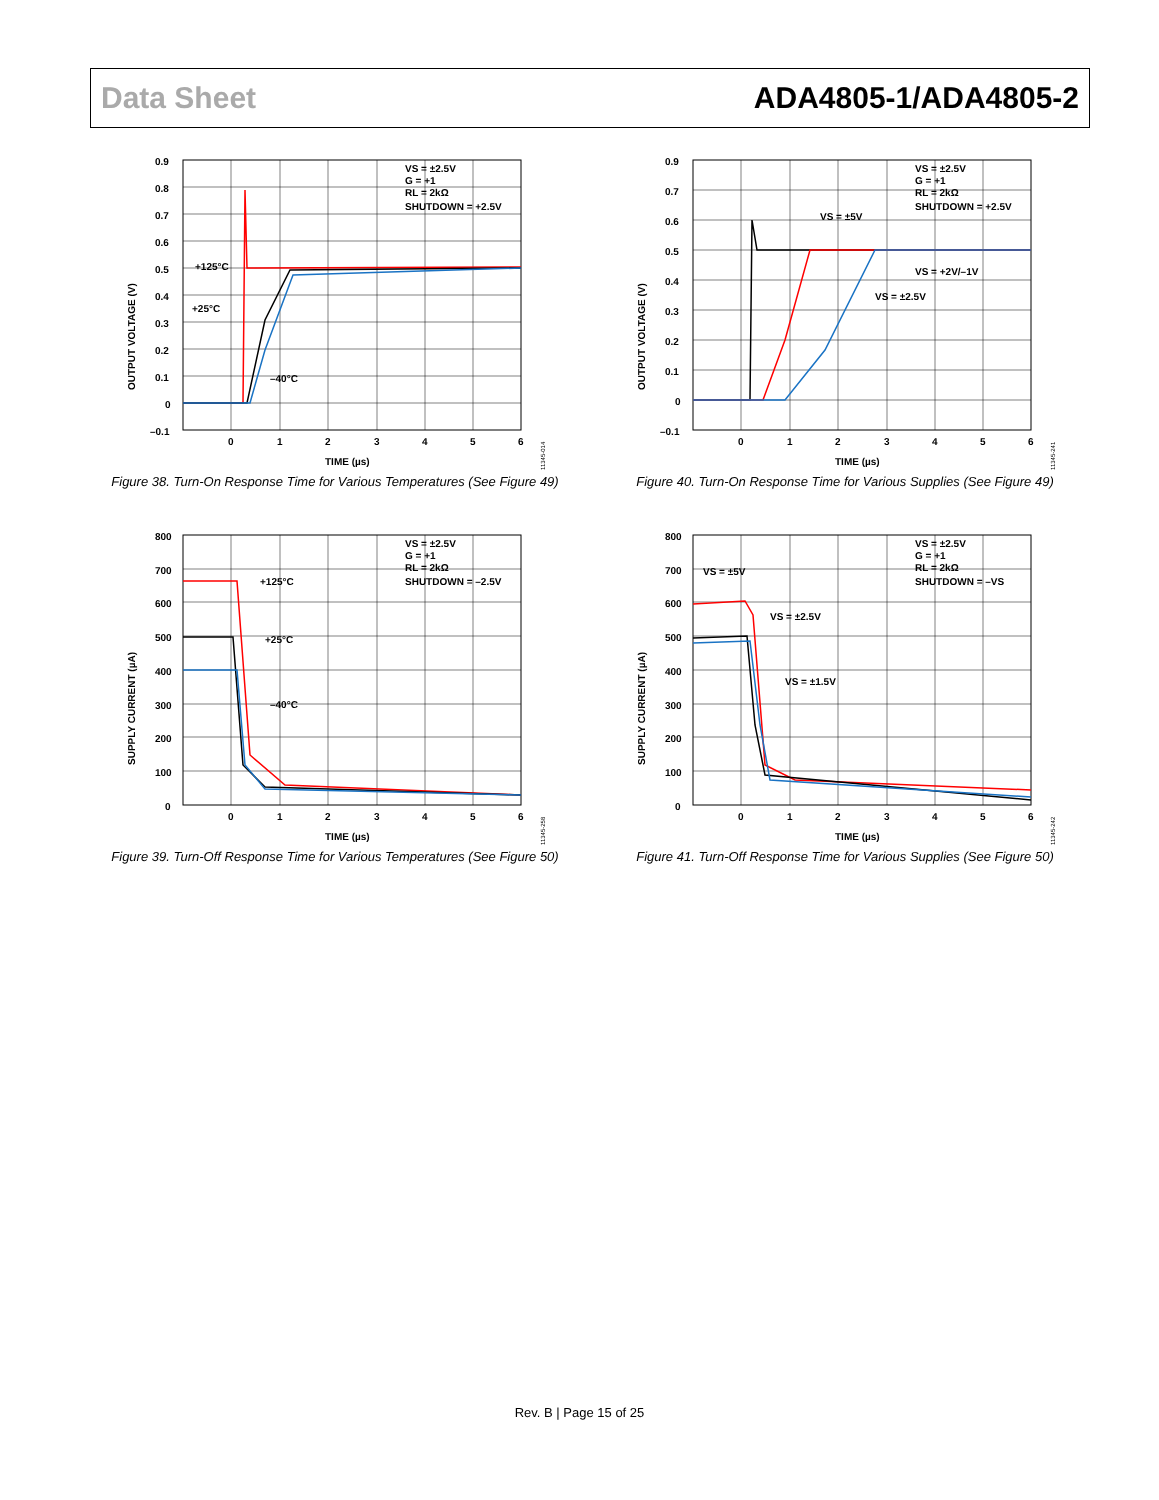Data Sheet ADA4805-1/ADA4805-2
0.9
0.8
0.7
0.6
0.5
0.4
0.3
0.2
0.1
0
–0.1
0
1
2
3
4
5
6
TIME (µs)
+125°C
+25°C
–40°C
VS = ±2.5V
G = +1
RL = 2kΩ
SHUTDOWN = +2.5V
OUTPUT VOLTAGE (V)
11345-014
Figure 38. Turn-On Response Time for Various Temperatures (See Figure 49)
0.9
0.7
0.6
0.5
0.4
0.3
0.2
0.1
0
–0.1
0
1
2
3
4
5
6
TIME (µs)
VS = ±5V
VS = +2V/–1V
VS = ±2.5V
VS = ±2.5V
G = +1
RL = 2kΩ
SHUTDOWN = +2.5V
OUTPUT VOLTAGE (V)
11345-241
Figure 40. Turn-On Response Time for Various Supplies (See Figure 49)
800
700
600
500
400
300
200
100
0
0
1
2
3
4
5
6
TIME (µs)
+125°C
+25°C
–40°C
VS = ±2.5V
G = +1
RL = 2kΩ
SHUTDOWN = –2.5V
SUPPLY CURRENT (µA)
11345-258
Figure 39. Turn-Off Response Time for Various Temperatures (See Figure 50)
800
700
600
500
400
300
200
100
0
0
1
2
3
4
5
6
TIME (µs)
VS = ±5V
VS = ±2.5V
VS = ±1.5V
VS = ±2.5V
G = +1
RL = 2kΩ
SHUTDOWN = –VS
SUPPLY CURRENT (µA)
11345-242
Figure 41. Turn-Off Response Time for Various Supplies (See Figure 50)
Rev. B | Page 15 of 25